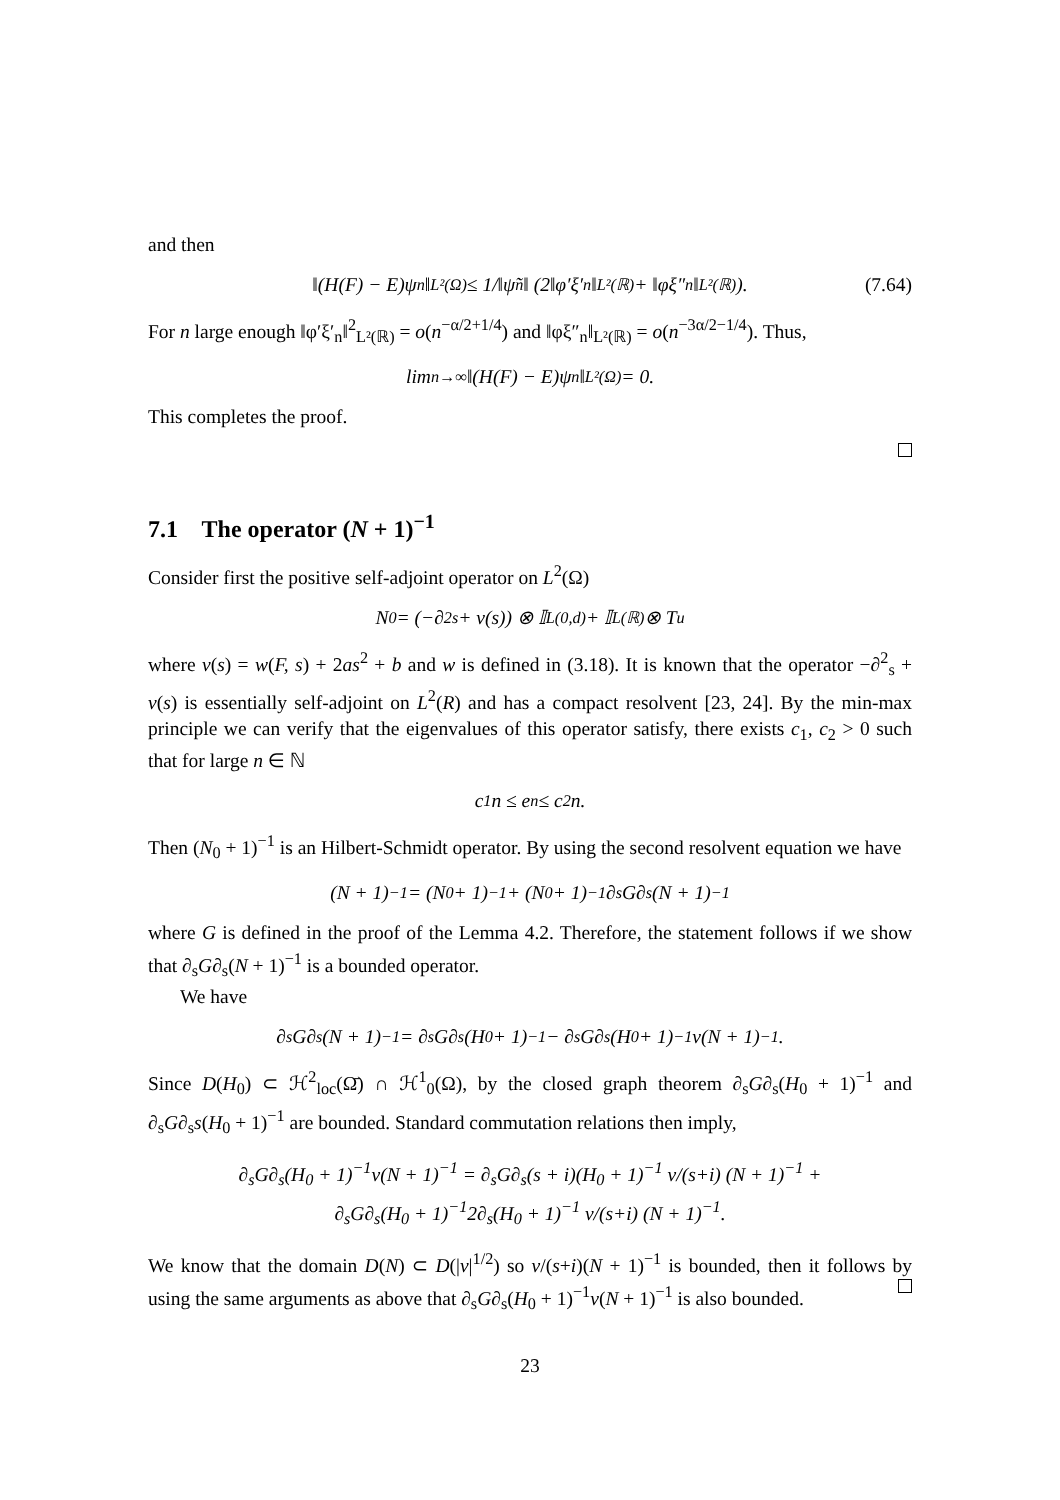and then
‖(H(F) − E)ψ<sub>n</sub>‖<sub>L²(Ω)</sub> ≤ 1/‖ψ̃<sub>n</sub>‖ (2‖φ′ξ′<sub>n</sub>‖<sub>L²(ℝ)</sub> + ‖φξ″<sub>n</sub>‖<sub>L²(ℝ)</sub>). (7.64)
For n large enough ‖φ′ξ′<sub>n</sub>‖<sup>2</sup><sub>L²(ℝ)</sub> = o(n<sup>−α/2+1/4</sup>) and ‖φξ″<sub>n</sub>‖<sub>L²(ℝ)</sub> = o(n<sup>−3α/2−1/4</sup>). Thus,
lim<sub>n→∞</sub> ‖(H(F) − E)ψ<sub>n</sub>‖<sub>L²(Ω)</sub> = 0.
This completes the proof.
7.1 The operator (N + 1)<sup>−1</sup>
Consider first the positive self-adjoint operator on L<sup>2</sup>(Ω)
N<sub>0</sub> = (−∂<sup>2</sup><sub>s</sub> + v(s)) ⊗ 𝕀<sub>L(0,d)</sub> + 𝕀<sub>L(ℝ)</sub> ⊗ T<sub>u</sub>
where v(s) = w(F, s) + 2as<sup>2</sup> + b and w is defined in (3.18). It is known that the operator −∂<sup>2</sup><sub>s</sub> + v(s) is essentially self-adjoint on L<sup>2</sup>(R) and has a compact resolvent [23, 24]. By the min-max principle we can verify that the eigenvalues of this operator satisfy, there exists c<sub>1</sub>, c<sub>2</sub> > 0 such that for large n ∈ ℕ
c<sub>1</sub>n ≤ e<sub>n</sub> ≤ c<sub>2</sub>n.
Then (N<sub>0</sub> + 1)<sup>−1</sup> is an Hilbert-Schmidt operator. By using the second resolvent equation we have
(N + 1)<sup>−1</sup> = (N<sub>0</sub> + 1)<sup>−1</sup> + (N<sub>0</sub> + 1)<sup>−1</sup>∂<sub>s</sub>G∂<sub>s</sub>(N + 1)<sup>−1</sup>
where G is defined in the proof of the Lemma 4.2. Therefore, the statement follows if we show that ∂<sub>s</sub>G∂<sub>s</sub>(N + 1)<sup>−1</sup> is a bounded operator.
We have
∂<sub>s</sub>G∂<sub>s</sub>(N + 1)<sup>−1</sup> = ∂<sub>s</sub>G∂<sub>s</sub>(H<sub>0</sub> + 1)<sup>−1</sup> − ∂<sub>s</sub>G∂<sub>s</sub>(H<sub>0</sub> + 1)<sup>−1</sup>v(N + 1)<sup>−1</sup>.
Since D(H<sub>0</sub>) ⊂ ℋ<sup>2</sup><sub>loc</sub>(Ω̄) ∩ ℋ<sup>1</sup><sub>0</sub>(Ω), by the closed graph theorem ∂<sub>s</sub>G∂<sub>s</sub>(H<sub>0</sub> + 1)<sup>−1</sup> and ∂<sub>s</sub>G∂<sub>s</sub>s(H<sub>0</sub> + 1)<sup>−1</sup> are bounded. Standard commutation relations then imply,
∂<sub>s</sub>G∂<sub>s</sub>(H<sub>0</sub> + 1)<sup>−1</sup>v(N + 1)<sup>−1</sup> = ∂<sub>s</sub>G∂<sub>s</sub>(s + i)(H<sub>0</sub> + 1)<sup>−1</sup> v/(s+i) (N + 1)<sup>−1</sup> +
∂<sub>s</sub>G∂<sub>s</sub>(H<sub>0</sub> + 1)<sup>−1</sup>2∂<sub>s</sub>(H<sub>0</sub> + 1)<sup>−1</sup> v/(s+i) (N + 1)<sup>−1</sup>.
We know that the domain D(N) ⊂ D(|v|<sup>1/2</sup>) so v/(s+i)(N + 1)<sup>−1</sup> is bounded, then it follows by using the same arguments as above that ∂<sub>s</sub>G∂<sub>s</sub>(H<sub>0</sub> + 1)<sup>−1</sup>v(N + 1)<sup>−1</sup> is also bounded.
23